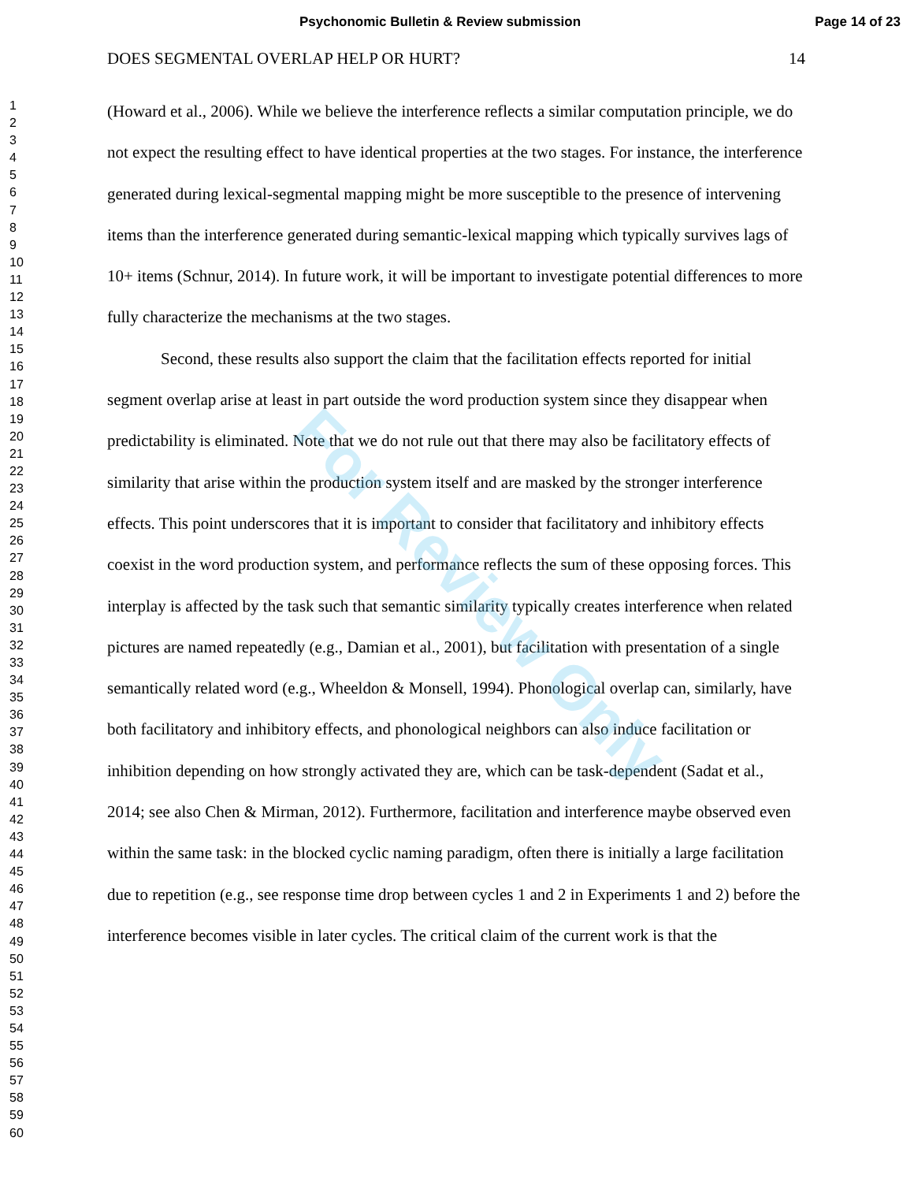Psychonomic Bulletin & Review submission Page 14 of 23
1
2
3
4
5
6
7
8
9
10
11
12
13
14
15
16
17
18
19
20
21
22
23
24
25
26
27
28
29
30
31
32
33
34
35
36
37
38
39
40
41
42
43
44
45
46
47
48
49
50
51
52
53
54
55
56
57
58
59
60
DOES SEGMENTAL OVERLAP HELP OR HURT? 14
(Howard et al., 2006). While we believe the interference reflects a similar computation principle, we do not expect the resulting effect to have identical properties at the two stages. For instance, the interference generated during lexical-segmental mapping might be more susceptible to the presence of intervening items than the interference generated during semantic-lexical mapping which typically survives lags of 10+ items (Schnur, 2014). In future work, it will be important to investigate potential differences to more fully characterize the mechanisms at the two stages.
Second, these results also support the claim that the facilitation effects reported for initial segment overlap arise at least in part outside the word production system since they disappear when predictability is eliminated. Note that we do not rule out that there may also be facilitatory effects of similarity that arise within the production system itself and are masked by the stronger interference effects. This point underscores that it is important to consider that facilitatory and inhibitory effects coexist in the word production system, and performance reflects the sum of these opposing forces. This interplay is affected by the task such that semantic similarity typically creates interference when related pictures are named repeatedly (e.g., Damian et al., 2001), but facilitation with presentation of a single semantically related word (e.g., Wheeldon & Monsell, 1994). Phonological overlap can, similarly, have both facilitatory and inhibitory effects, and phonological neighbors can also induce facilitation or inhibition depending on how strongly activated they are, which can be task-dependent (Sadat et al., 2014; see also Chen & Mirman, 2012). Furthermore, facilitation and interference maybe observed even within the same task: in the blocked cyclic naming paradigm, often there is initially a large facilitation due to repetition (e.g., see response time drop between cycles 1 and 2 in Experiments 1 and 2) before the interference becomes visible in later cycles. The critical claim of the current work is that the
For Review Only